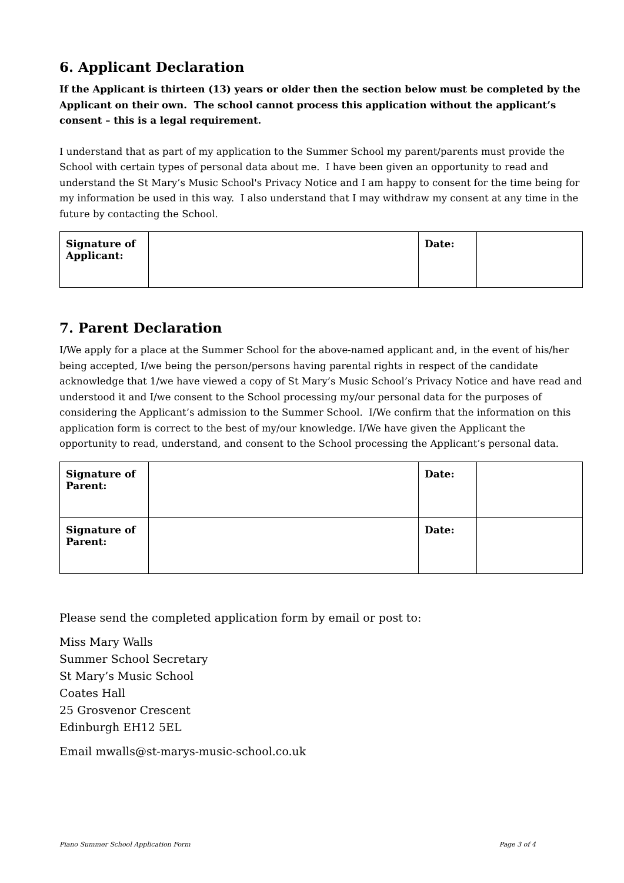6. Applicant Declaration
If the Applicant is thirteen (13) years or older then the section below must be completed by the Applicant on their own. The school cannot process this application without the applicant’s consent – this is a legal requirement.
I understand that as part of my application to the Summer School my parent/parents must provide the School with certain types of personal data about me. I have been given an opportunity to read and understand the St Mary’s Music School's Privacy Notice and I am happy to consent for the time being for my information be used in this way. I also understand that I may withdraw my consent at any time in the future by contacting the School.
| Signature of Applicant: | | Date: | |
7. Parent Declaration
I/We apply for a place at the Summer School for the above-named applicant and, in the event of his/her being accepted, I/we being the person/persons having parental rights in respect of the candidate acknowledge that 1/we have viewed a copy of St Mary’s Music School’s Privacy Notice and have read and understood it and I/we consent to the School processing my/our personal data for the purposes of considering the Applicant’s admission to the Summer School. I/We confirm that the information on this application form is correct to the best of my/our knowledge. I/We have given the Applicant the opportunity to read, understand, and consent to the School processing the Applicant’s personal data.
| Signature of Parent: | | Date: | |
| Signature of Parent: | | Date: | |
Please send the completed application form by email or post to:
Miss Mary Walls
Summer School Secretary
St Mary’s Music School
Coates Hall
25 Grosvenor Crescent
Edinburgh EH12 5EL
Email mwalls@st-marys-music-school.co.uk
Piano Summer School Application Form Page 3 of 4